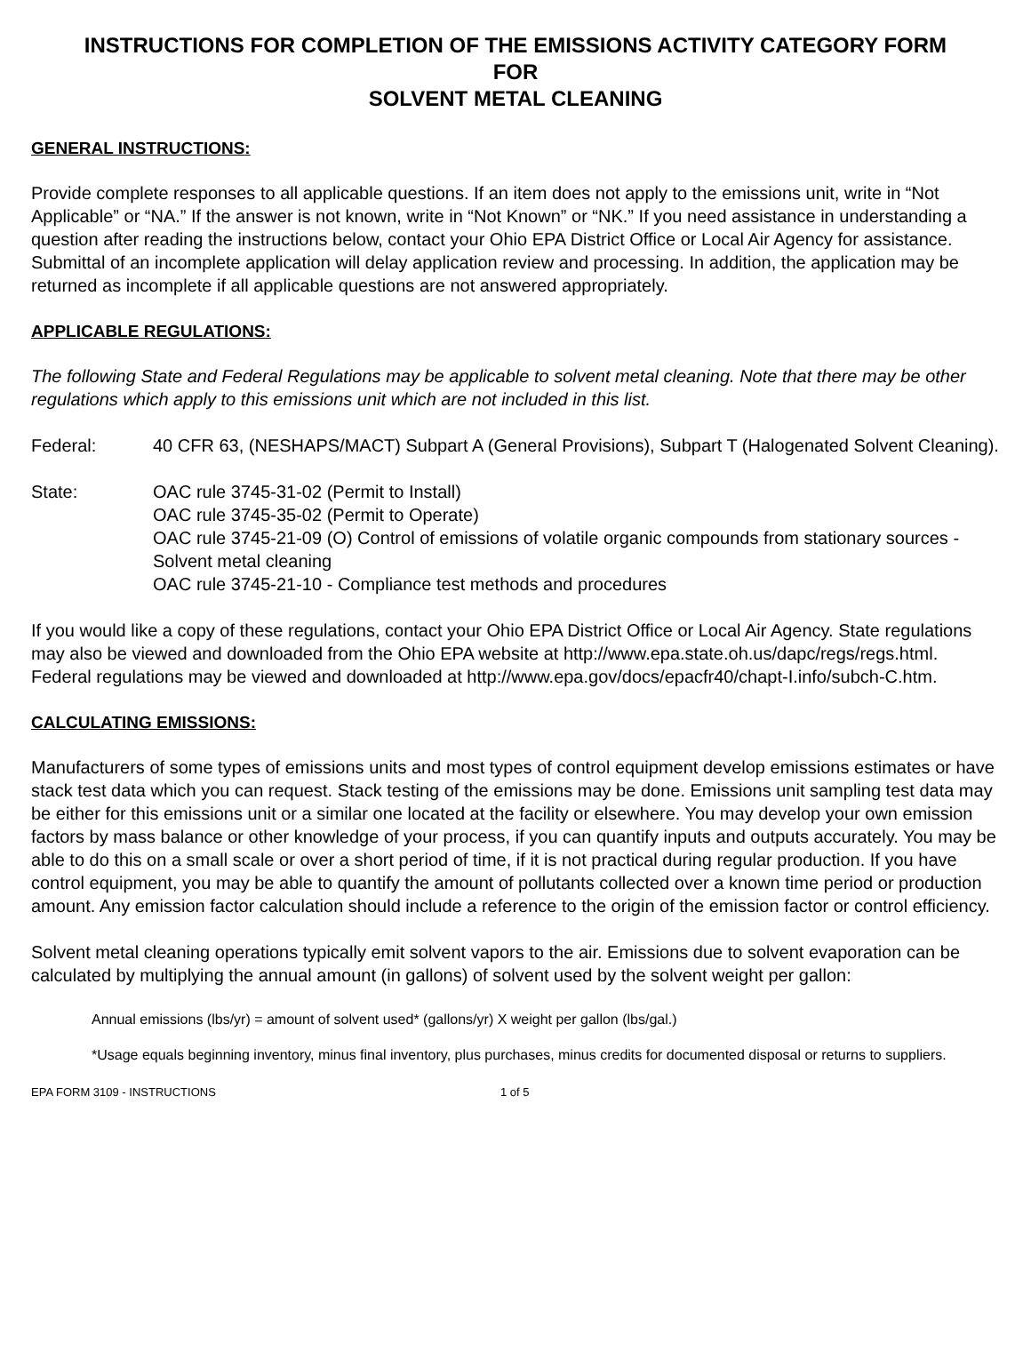INSTRUCTIONS FOR COMPLETION OF THE EMISSIONS ACTIVITY CATEGORY FORM
FOR
SOLVENT METAL CLEANING
GENERAL INSTRUCTIONS:
Provide complete responses to all applicable questions. If an item does not apply to the emissions unit, write in “Not Applicable” or “NA.” If the answer is not known, write in “Not Known” or “NK.” If you need assistance in understanding a question after reading the instructions below, contact your Ohio EPA District Office or Local Air Agency for assistance. Submittal of an incomplete application will delay application review and processing. In addition, the application may be returned as incomplete if all applicable questions are not answered appropriately.
APPLICABLE REGULATIONS:
The following State and Federal Regulations may be applicable to solvent metal cleaning. Note that there may be other regulations which apply to this emissions unit which are not included in this list.
Federal: 40 CFR 63, (NESHAPS/MACT) Subpart A (General Provisions), Subpart T (Halogenated Solvent Cleaning).
State: OAC rule 3745-31-02 (Permit to Install)
OAC rule 3745-35-02 (Permit to Operate)
OAC rule 3745-21-09 (O) Control of emissions of volatile organic compounds from stationary sources - Solvent metal cleaning
OAC rule 3745-21-10 - Compliance test methods and procedures
If you would like a copy of these regulations, contact your Ohio EPA District Office or Local Air Agency. State regulations may also be viewed and downloaded from the Ohio EPA website at http://www.epa.state.oh.us/dapc/regs/regs.html. Federal regulations may be viewed and downloaded at http://www.epa.gov/docs/epacfr40/chapt-I.info/subch-C.htm.
CALCULATING EMISSIONS:
Manufacturers of some types of emissions units and most types of control equipment develop emissions estimates or have stack test data which you can request. Stack testing of the emissions may be done. Emissions unit sampling test data may be either for this emissions unit or a similar one located at the facility or elsewhere. You may develop your own emission factors by mass balance or other knowledge of your process, if you can quantify inputs and outputs accurately. You may be able to do this on a small scale or over a short period of time, if it is not practical during regular production. If you have control equipment, you may be able to quantify the amount of pollutants collected over a known time period or production amount. Any emission factor calculation should include a reference to the origin of the emission factor or control efficiency.
Solvent metal cleaning operations typically emit solvent vapors to the air. Emissions due to solvent evaporation can be calculated by multiplying the annual amount (in gallons) of solvent used by the solvent weight per gallon:
Annual emissions (lbs/yr) = amount of solvent used* (gallons/yr) X weight per gallon (lbs/gal.)
*Usage equals beginning inventory, minus final inventory, plus purchases, minus credits for documented disposal or returns to suppliers.
EPA FORM 3109 - INSTRUCTIONS 1 of 5